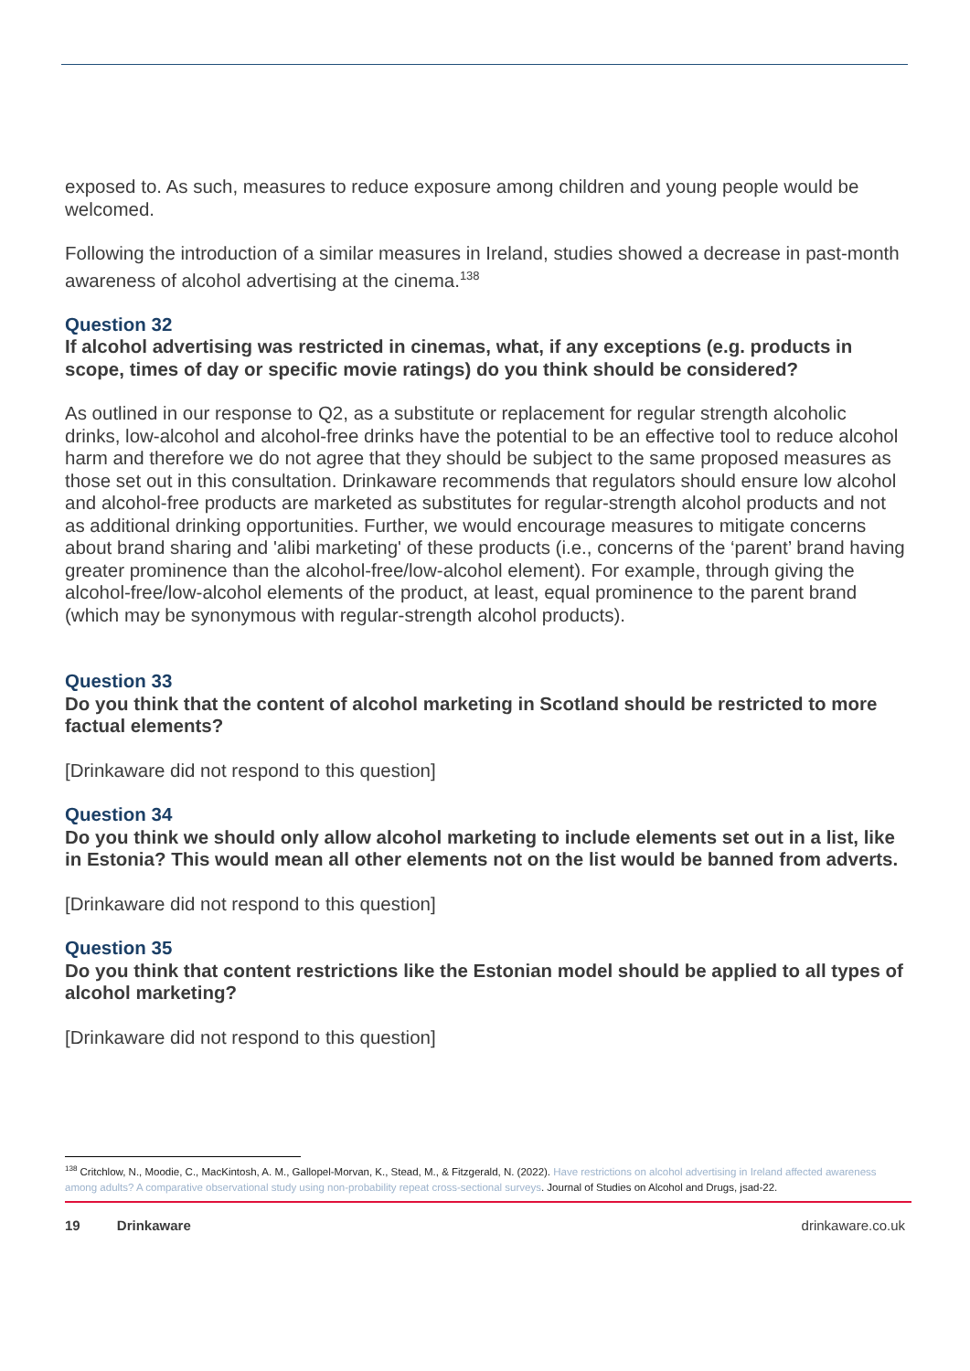exposed to. As such, measures to reduce exposure among children and young people would be welcomed.
Following the introduction of a similar measures in Ireland, studies showed a decrease in past-month awareness of alcohol advertising at the cinema.<sup>138</sup>
Question 32
If alcohol advertising was restricted in cinemas, what, if any exceptions (e.g. products in scope, times of day or specific movie ratings) do you think should be considered?
As outlined in our response to Q2, as a substitute or replacement for regular strength alcoholic drinks, low-alcohol and alcohol-free drinks have the potential to be an effective tool to reduce alcohol harm and therefore we do not agree that they should be subject to the same proposed measures as those set out in this consultation. Drinkaware recommends that regulators should ensure low alcohol and alcohol-free products are marketed as substitutes for regular-strength alcohol products and not as additional drinking opportunities. Further, we would encourage measures to mitigate concerns about brand sharing and 'alibi marketing' of these products (i.e., concerns of the ‘parent’ brand having greater prominence than the alcohol-free/low-alcohol element). For example, through giving the alcohol-free/low-alcohol elements of the product, at least, equal prominence to the parent brand (which may be synonymous with regular-strength alcohol products).
Question 33
Do you think that the content of alcohol marketing in Scotland should be restricted to more factual elements?
[Drinkaware did not respond to this question]
Question 34
Do you think we should only allow alcohol marketing to include elements set out in a list, like in Estonia? This would mean all other elements not on the list would be banned from adverts.
[Drinkaware did not respond to this question]
Question 35
Do you think that content restrictions like the Estonian model should be applied to all types of alcohol marketing?
[Drinkaware did not respond to this question]
<sup>138</sup> Critchlow, N., Moodie, C., MacKintosh, A. M., Gallopel-Morvan, K., Stead, M., & Fitzgerald, N. (2022). Have restrictions on alcohol advertising in Ireland affected awareness among adults? A comparative observational study using non-probability repeat cross-sectional surveys. Journal of Studies on Alcohol and Drugs, jsad-22.
19 Drinkaware drinkaware.co.uk